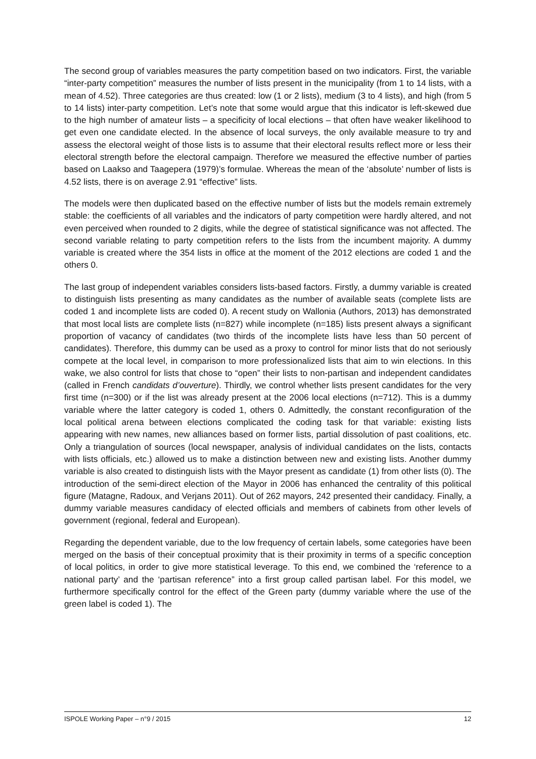The second group of variables measures the party competition based on two indicators. First, the variable “inter-party competition” measures the number of lists present in the municipality (from 1 to 14 lists, with a mean of 4.52). Three categories are thus created: low (1 or 2 lists), medium (3 to 4 lists), and high (from 5 to 14 lists) inter-party competition. Let’s note that some would argue that this indicator is left-skewed due to the high number of amateur lists – a specificity of local elections – that often have weaker likelihood to get even one candidate elected. In the absence of local surveys, the only available measure to try and assess the electoral weight of those lists is to assume that their electoral results reflect more or less their electoral strength before the electoral campaign. Therefore we measured the effective number of parties based on Laakso and Taagepera (1979)’s formulae. Whereas the mean of the ‘absolute’ number of lists is 4.52 lists, there is on average 2.91 “effective” lists.
The models were then duplicated based on the effective number of lists but the models remain extremely stable: the coefficients of all variables and the indicators of party competition were hardly altered, and not even perceived when rounded to 2 digits, while the degree of statistical significance was not affected. The second variable relating to party competition refers to the lists from the incumbent majority. A dummy variable is created where the 354 lists in office at the moment of the 2012 elections are coded 1 and the others 0.
The last group of independent variables considers lists-based factors. Firstly, a dummy variable is created to distinguish lists presenting as many candidates as the number of available seats (complete lists are coded 1 and incomplete lists are coded 0). A recent study on Wallonia (Authors, 2013) has demonstrated that most local lists are complete lists (n=827) while incomplete (n=185) lists present always a significant proportion of vacancy of candidates (two thirds of the incomplete lists have less than 50 percent of candidates). Therefore, this dummy can be used as a proxy to control for minor lists that do not seriously compete at the local level, in comparison to more professionalized lists that aim to win elections. In this wake, we also control for lists that chose to “open” their lists to non-partisan and independent candidates (called in French candidats d’ouverture). Thirdly, we control whether lists present candidates for the very first time (n=300) or if the list was already present at the 2006 local elections (n=712). This is a dummy variable where the latter category is coded 1, others 0. Admittedly, the constant reconfiguration of the local political arena between elections complicated the coding task for that variable: existing lists appearing with new names, new alliances based on former lists, partial dissolution of past coalitions, etc. Only a triangulation of sources (local newspaper, analysis of individual candidates on the lists, contacts with lists officials, etc.) allowed us to make a distinction between new and existing lists. Another dummy variable is also created to distinguish lists with the Mayor present as candidate (1) from other lists (0). The introduction of the semi-direct election of the Mayor in 2006 has enhanced the centrality of this political figure (Matagne, Radoux, and Verjans 2011). Out of 262 mayors, 242 presented their candidacy. Finally, a dummy variable measures candidacy of elected officials and members of cabinets from other levels of government (regional, federal and European).
Regarding the dependent variable, due to the low frequency of certain labels, some categories have been merged on the basis of their conceptual proximity that is their proximity in terms of a specific conception of local politics, in order to give more statistical leverage. To this end, we combined the ‘reference to a national party’ and the ‘partisan reference” into a first group called partisan label. For this model, we furthermore specifically control for the effect of the Green party (dummy variable where the use of the green label is coded 1). The
ISPOLE Working Paper – n°9 / 2015 12